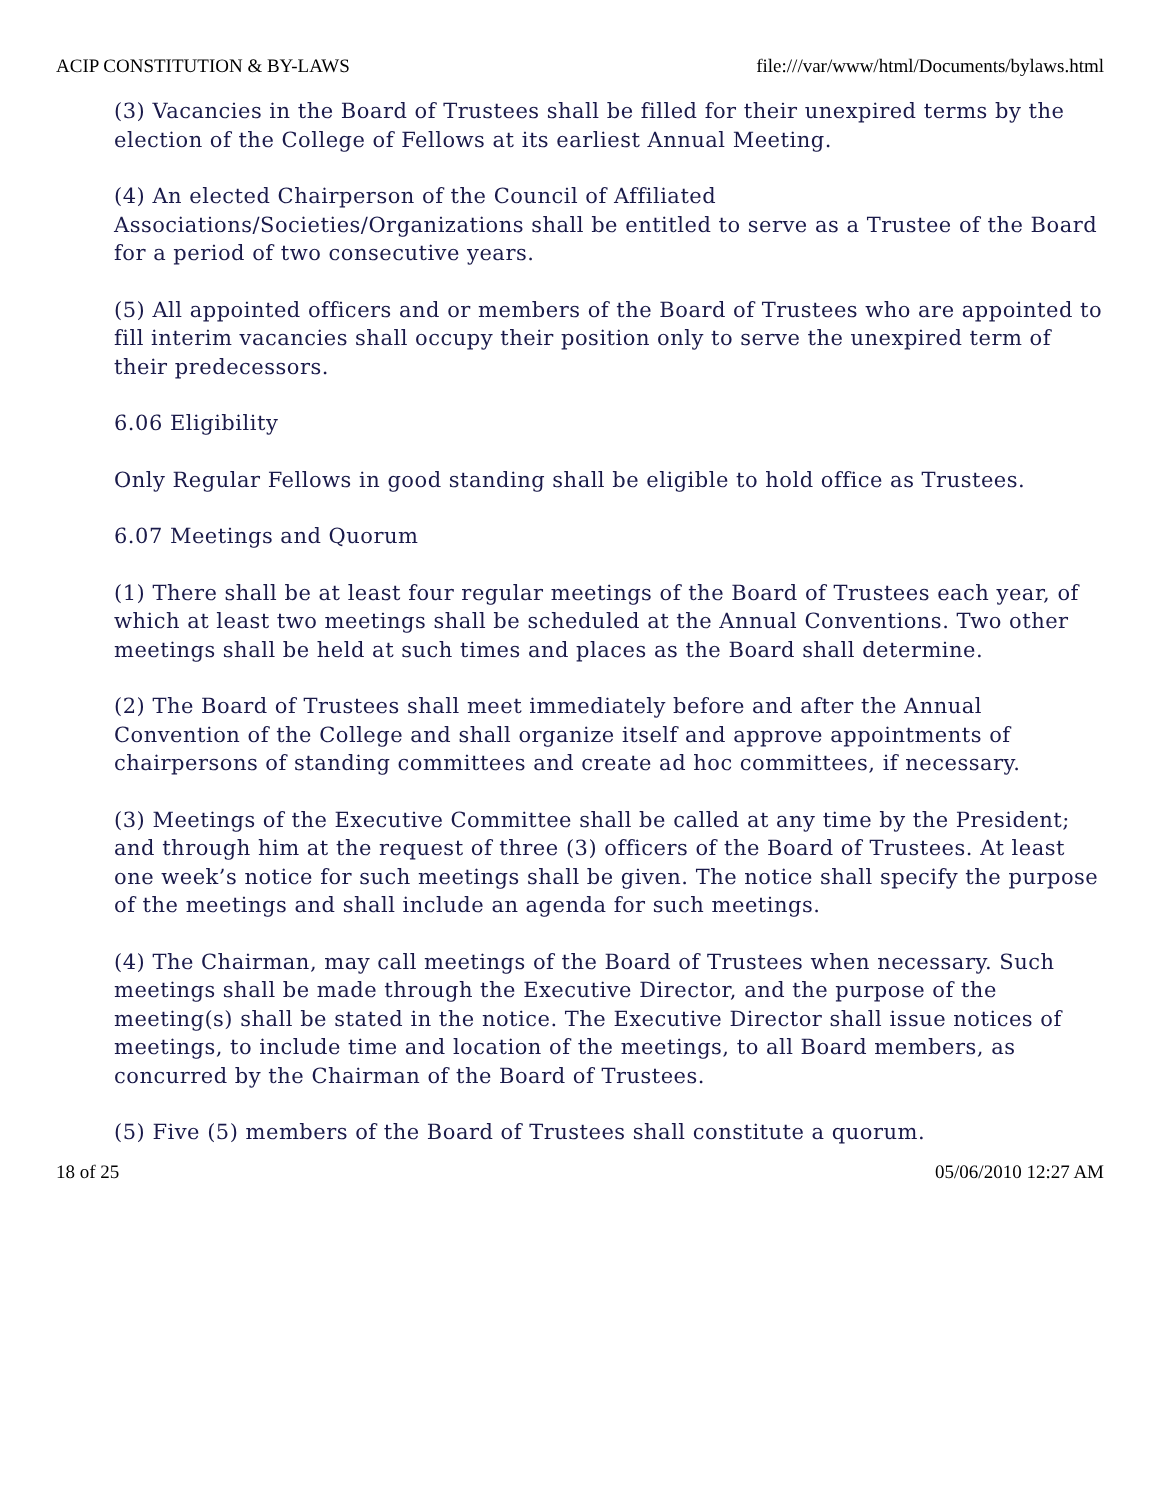ACIP CONSTITUTION & BY-LAWS file:///var/www/html/Documents/bylaws.html
(3) Vacancies in the Board of Trustees shall be filled for their unexpired terms by the election of the College of Fellows at its earliest Annual Meeting.
(4) An elected Chairperson of the Council of Affiliated Associations/Societies/Organizations shall be entitled to serve as a Trustee of the Board for a period of two consecutive years.
(5) All appointed officers and or members of the Board of Trustees who are appointed to fill interim vacancies shall occupy their position only to serve the unexpired term of their predecessors.
6.06 Eligibility
Only Regular Fellows in good standing shall be eligible to hold office as Trustees.
6.07 Meetings and Quorum
(1) There shall be at least four regular meetings of the Board of Trustees each year, of which at least two meetings shall be scheduled at the Annual Conventions. Two other meetings shall be held at such times and places as the Board shall determine.
(2) The Board of Trustees shall meet immediately before and after the Annual Convention of the College and shall organize itself and approve appointments of chairpersons of standing committees and create ad hoc committees, if necessary.
(3) Meetings of the Executive Committee shall be called at any time by the President; and through him at the request of three (3) officers of the Board of Trustees. At least one week’s notice for such meetings shall be given. The notice shall specify the purpose of the meetings and shall include an agenda for such meetings.
(4) The Chairman, may call meetings of the Board of Trustees when necessary. Such meetings shall be made through the Executive Director, and the purpose of the meeting(s) shall be stated in the notice. The Executive Director shall issue notices of meetings, to include time and location of the meetings, to all Board members, as concurred by the Chairman of the Board of Trustees.
(5) Five (5) members of the Board of Trustees shall constitute a quorum.
18 of 25 05/06/2010 12:27 AM